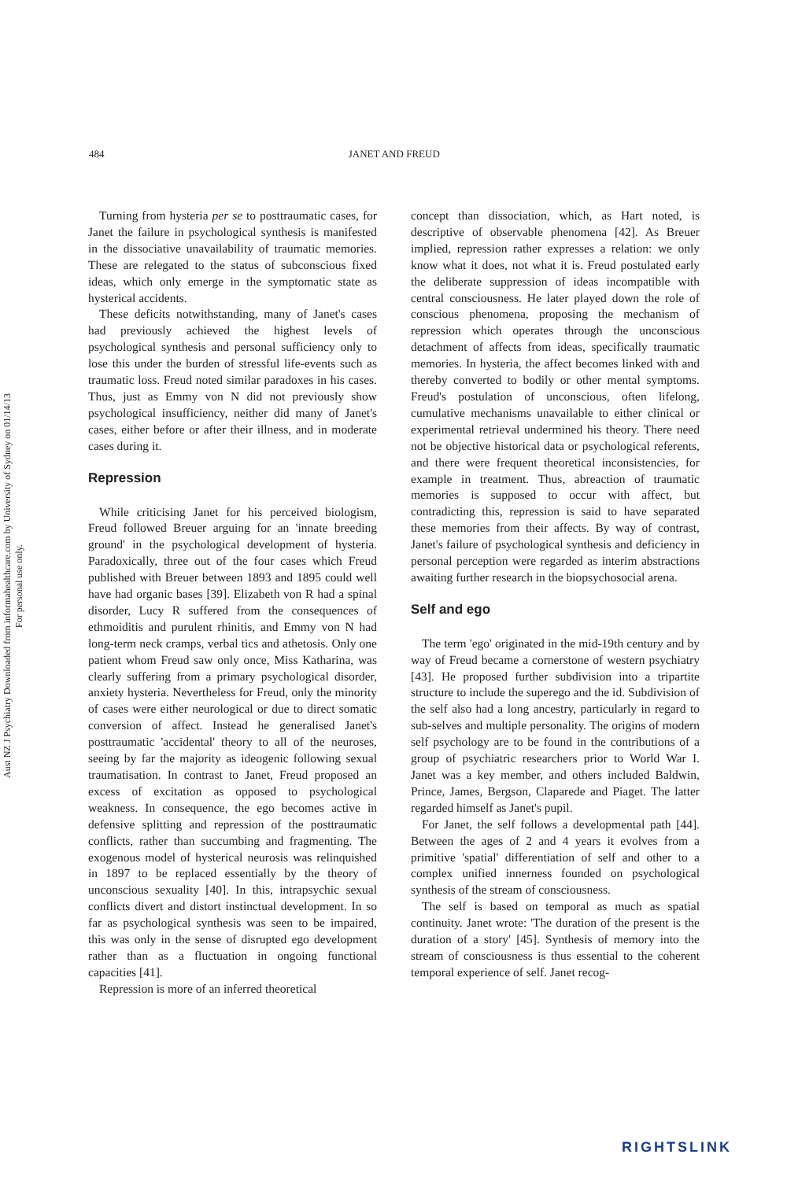Aust NZ J Psychiatry Downloaded from informahealthcare.com by University of Sydney on 01/14/13
For personal use only.
484 JANET AND FREUD
Turning from hysteria per se to posttraumatic cases, for Janet the failure in psychological synthesis is manifested in the dissociative unavailability of traumatic memories. These are relegated to the status of subconscious fixed ideas, which only emerge in the symptomatic state as hysterical accidents.
These deficits notwithstanding, many of Janet's cases had previously achieved the highest levels of psychological synthesis and personal sufficiency only to lose this under the burden of stressful life-events such as traumatic loss. Freud noted similar paradoxes in his cases. Thus, just as Emmy von N did not previously show psychological insufficiency, neither did many of Janet's cases, either before or after their illness, and in moderate cases during it.
Repression
While criticising Janet for his perceived biologism, Freud followed Breuer arguing for an 'innate breeding ground' in the psychological development of hysteria. Paradoxically, three out of the four cases which Freud published with Breuer between 1893 and 1895 could well have had organic bases [39]. Elizabeth von R had a spinal disorder, Lucy R suffered from the consequences of ethmoiditis and purulent rhinitis, and Emmy von N had long-term neck cramps, verbal tics and athetosis. Only one patient whom Freud saw only once, Miss Katharina, was clearly suffering from a primary psychological disorder, anxiety hysteria. Nevertheless for Freud, only the minority of cases were either neurological or due to direct somatic conversion of affect. Instead he generalised Janet's posttraumatic 'accidental' theory to all of the neuroses, seeing by far the majority as ideogenic following sexual traumatisation. In contrast to Janet, Freud proposed an excess of excitation as opposed to psychological weakness. In consequence, the ego becomes active in defensive splitting and repression of the posttraumatic conflicts, rather than succumbing and fragmenting. The exogenous model of hysterical neurosis was relinquished in 1897 to be replaced essentially by the theory of unconscious sexuality [40]. In this, intrapsychic sexual conflicts divert and distort instinctual development. In so far as psychological synthesis was seen to be impaired, this was only in the sense of disrupted ego development rather than as a fluctuation in ongoing functional capacities [41].
Repression is more of an inferred theoretical
concept than dissociation, which, as Hart noted, is descriptive of observable phenomena [42]. As Breuer implied, repression rather expresses a relation: we only know what it does, not what it is. Freud postulated early the deliberate suppression of ideas incompatible with central consciousness. He later played down the role of conscious phenomena, proposing the mechanism of repression which operates through the unconscious detachment of affects from ideas, specifically traumatic memories. In hysteria, the affect becomes linked with and thereby converted to bodily or other mental symptoms. Freud's postulation of unconscious, often lifelong, cumulative mechanisms unavailable to either clinical or experimental retrieval undermined his theory. There need not be objective historical data or psychological referents, and there were frequent theoretical inconsistencies, for example in treatment. Thus, abreaction of traumatic memories is supposed to occur with affect, but contradicting this, repression is said to have separated these memories from their affects. By way of contrast, Janet's failure of psychological synthesis and deficiency in personal perception were regarded as interim abstractions awaiting further research in the biopsychosocial arena.
Self and ego
The term 'ego' originated in the mid-19th century and by way of Freud became a cornerstone of western psychiatry [43]. He proposed further subdivision into a tripartite structure to include the superego and the id. Subdivision of the self also had a long ancestry, particularly in regard to sub-selves and multiple personality. The origins of modern self psychology are to be found in the contributions of a group of psychiatric researchers prior to World War I. Janet was a key member, and others included Baldwin, Prince, James, Bergson, Claparede and Piaget. The latter regarded himself as Janet's pupil.
For Janet, the self follows a developmental path [44]. Between the ages of 2 and 4 years it evolves from a primitive 'spatial' differentiation of self and other to a complex unified innerness founded on psychological synthesis of the stream of consciousness.
The self is based on temporal as much as spatial continuity. Janet wrote: 'The duration of the present is the duration of a story' [45]. Synthesis of memory into the stream of consciousness is thus essential to the coherent temporal experience of self. Janet recog-
RIGHTSLINK